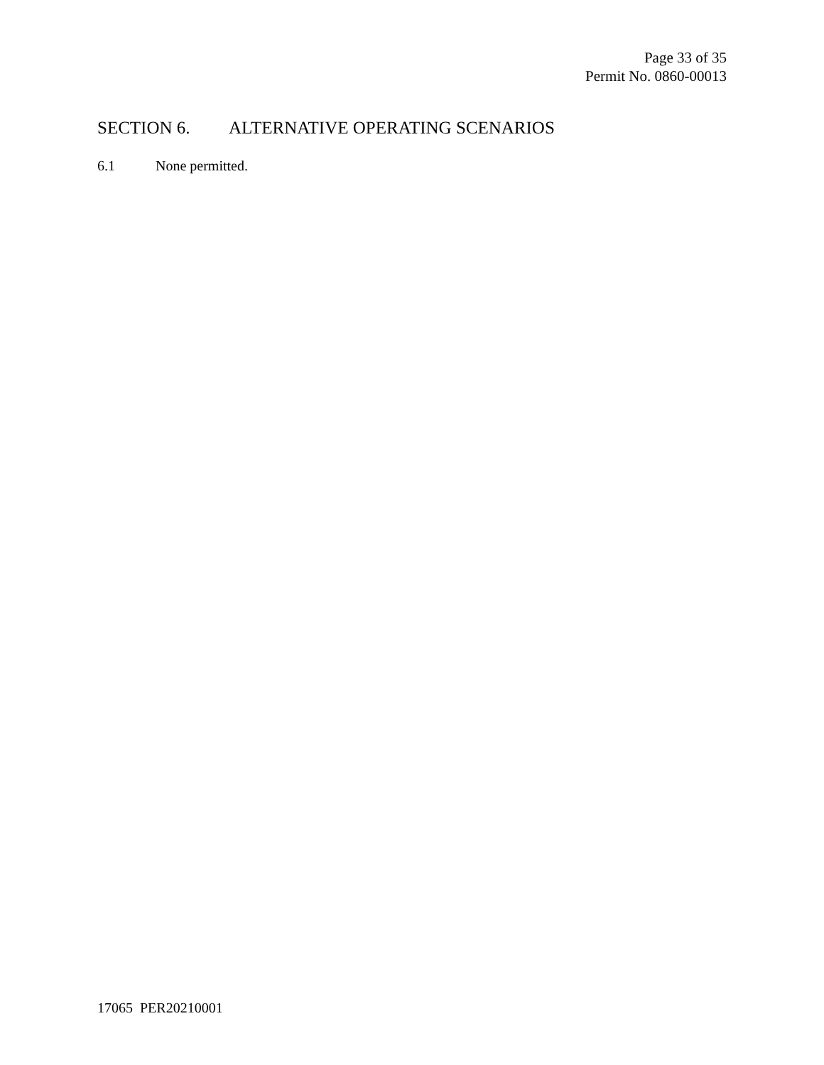Page 33 of 35
Permit No. 0860-00013
SECTION 6. ALTERNATIVE OPERATING SCENARIOS
6.1 None permitted.
17065 PER20210001